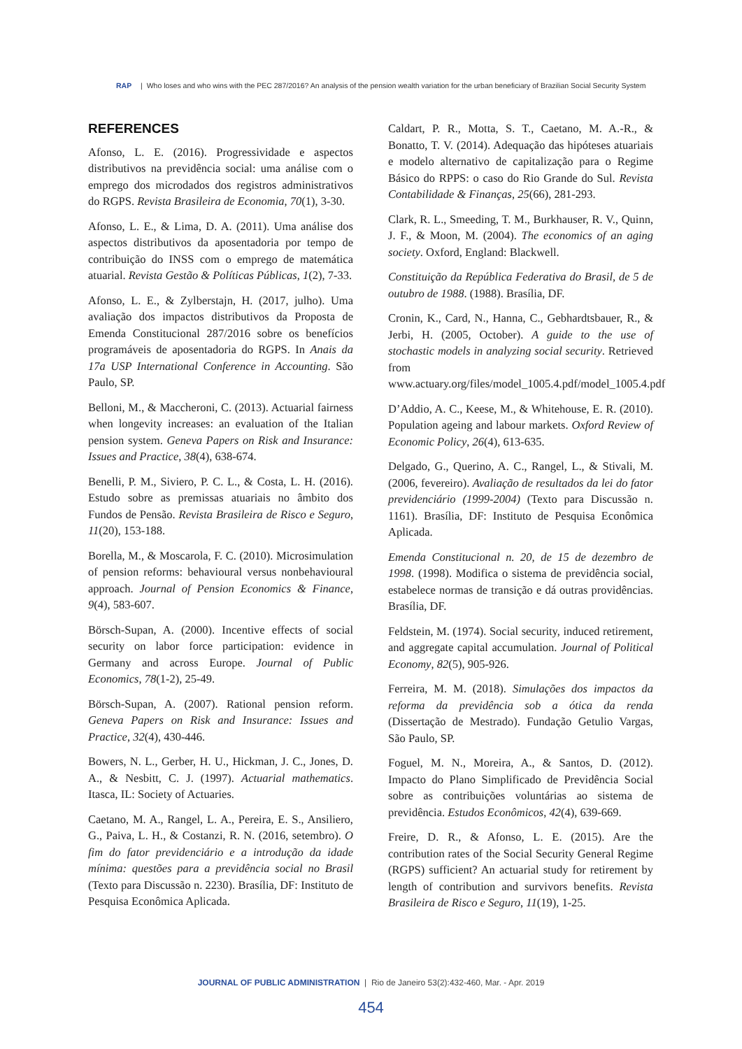RAP | Who loses and who wins with the PEC 287/2016? An analysis of the pension wealth variation for the urban beneficiary of Brazilian Social Security System
REFERENCES
Afonso, L. E. (2016). Progressividade e aspectos distributivos na previdência social: uma análise com o emprego dos microdados dos registros administrativos do RGPS. Revista Brasileira de Economia, 70(1), 3-30.
Afonso, L. E., & Lima, D. A. (2011). Uma análise dos aspectos distributivos da aposentadoria por tempo de contribuição do INSS com o emprego de matemática atuarial. Revista Gestão & Políticas Públicas, 1(2), 7-33.
Afonso, L. E., & Zylberstajn, H. (2017, julho). Uma avaliação dos impactos distributivos da Proposta de Emenda Constitucional 287/2016 sobre os benefícios programáveis de aposentadoria do RGPS. In Anais da 17a USP International Conference in Accounting. São Paulo, SP.
Belloni, M., & Maccheroni, C. (2013). Actuarial fairness when longevity increases: an evaluation of the Italian pension system. Geneva Papers on Risk and Insurance: Issues and Practice, 38(4), 638-674.
Benelli, P. M., Siviero, P. C. L., & Costa, L. H. (2016). Estudo sobre as premissas atuariais no âmbito dos Fundos de Pensão. Revista Brasileira de Risco e Seguro, 11(20), 153-188.
Borella, M., & Moscarola, F. C. (2010). Microsimulation of pension reforms: behavioural versus nonbehavioural approach. Journal of Pension Economics & Finance, 9(4), 583-607.
Börsch-Supan, A. (2000). Incentive effects of social security on labor force participation: evidence in Germany and across Europe. Journal of Public Economics, 78(1-2), 25-49.
Börsch-Supan, A. (2007). Rational pension reform. Geneva Papers on Risk and Insurance: Issues and Practice, 32(4), 430-446.
Bowers, N. L., Gerber, H. U., Hickman, J. C., Jones, D. A., & Nesbitt, C. J. (1997). Actuarial mathematics. Itasca, IL: Society of Actuaries.
Caetano, M. A., Rangel, L. A., Pereira, E. S., Ansiliero, G., Paiva, L. H., & Costanzi, R. N. (2016, setembro). O fim do fator previdenciário e a introdução da idade mínima: questões para a previdência social no Brasil (Texto para Discussão n. 2230). Brasília, DF: Instituto de Pesquisa Econômica Aplicada.
Caldart, P. R., Motta, S. T., Caetano, M. A.-R., & Bonatto, T. V. (2014). Adequação das hipóteses atuariais e modelo alternativo de capitalização para o Regime Básico do RPPS: o caso do Rio Grande do Sul. Revista Contabilidade & Finanças, 25(66), 281-293.
Clark, R. L., Smeeding, T. M., Burkhauser, R. V., Quinn, J. F., & Moon, M. (2004). The economics of an aging society. Oxford, England: Blackwell.
Constituição da República Federativa do Brasil, de 5 de outubro de 1988. (1988). Brasília, DF.
Cronin, K., Card, N., Hanna, C., Gebhardtsbauer, R., & Jerbi, H. (2005, October). A guide to the use of stochastic models in analyzing social security. Retrieved from www.actuary.org/files/model_1005.4.pdf/model_1005.4.pdf
D’Addio, A. C., Keese, M., & Whitehouse, E. R. (2010). Population ageing and labour markets. Oxford Review of Economic Policy, 26(4), 613-635.
Delgado, G., Querino, A. C., Rangel, L., & Stivali, M. (2006, fevereiro). Avaliação de resultados da lei do fator previdenciário (1999-2004) (Texto para Discussão n. 1161). Brasília, DF: Instituto de Pesquisa Econômica Aplicada.
Emenda Constitucional n. 20, de 15 de dezembro de 1998. (1998). Modifica o sistema de previdência social, estabelece normas de transição e dá outras providências. Brasília, DF.
Feldstein, M. (1974). Social security, induced retirement, and aggregate capital accumulation. Journal of Political Economy, 82(5), 905-926.
Ferreira, M. M. (2018). Simulações dos impactos da reforma da previdência sob a ótica da renda (Dissertação de Mestrado). Fundação Getulio Vargas, São Paulo, SP.
Foguel, M. N., Moreira, A., & Santos, D. (2012). Impacto do Plano Simplificado de Previdência Social sobre as contribuições voluntárias ao sistema de previdência. Estudos Econômicos, 42(4), 639-669.
Freire, D. R., & Afonso, L. E. (2015). Are the contribution rates of the Social Security General Regime (RGPS) sufficient? An actuarial study for retirement by length of contribution and survivors benefits. Revista Brasileira de Risco e Seguro, 11(19), 1-25.
JOURNAL OF PUBLIC ADMINISTRATION | Rio de Janeiro 53(2):432-460, Mar. - Apr. 2019
454